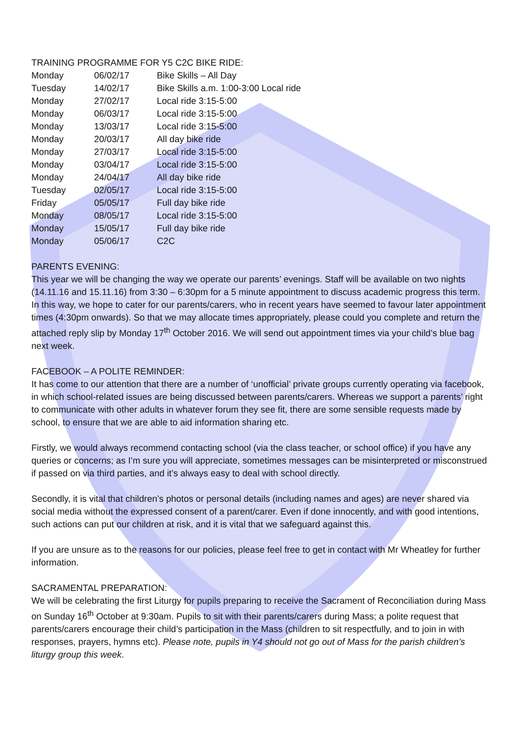TRAINING PROGRAMME FOR Y5 C2C BIKE RIDE:
| Monday | 06/02/17 | Bike Skills – All Day |
| Tuesday | 14/02/17 | Bike Skills a.m. 1:00-3:00 Local ride |
| Monday | 27/02/17 | Local ride 3:15-5:00 |
| Monday | 06/03/17 | Local ride 3:15-5:00 |
| Monday | 13/03/17 | Local ride 3:15-5:00 |
| Monday | 20/03/17 | All day bike ride |
| Monday | 27/03/17 | Local ride 3:15-5:00 |
| Monday | 03/04/17 | Local ride 3:15-5:00 |
| Monday | 24/04/17 | All day bike ride |
| Tuesday | 02/05/17 | Local ride 3:15-5:00 |
| Friday | 05/05/17 | Full day bike ride |
| Monday | 08/05/17 | Local ride 3:15-5:00 |
| Monday | 15/05/17 | Full day bike ride |
| Monday | 05/06/17 | C2C |
PARENTS EVENING:
This year we will be changing the way we operate our parents’ evenings. Staff will be available on two nights (14.11.16 and 15.11.16) from 3:30 – 6:30pm for a 5 minute appointment to discuss academic progress this term. In this way, we hope to cater for our parents/carers, who in recent years have seemed to favour later appointment times (4:30pm onwards). So that we may allocate times appropriately, please could you complete and return the attached reply slip by Monday 17<sup>th</sup> October 2016. We will send out appointment times via your child’s blue bag next week.
FACEBOOK – A POLITE REMINDER:
It has come to our attention that there are a number of ‘unofficial’ private groups currently operating via facebook, in which school-related issues are being discussed between parents/carers. Whereas we support a parents’ right to communicate with other adults in whatever forum they see fit, there are some sensible requests made by school, to ensure that we are able to aid information sharing etc.
Firstly, we would always recommend contacting school (via the class teacher, or school office) if you have any queries or concerns; as I’m sure you will appreciate, sometimes messages can be misinterpreted or misconstrued if passed on via third parties, and it’s always easy to deal with school directly.
Secondly, it is vital that children’s photos or personal details (including names and ages) are never shared via social media without the expressed consent of a parent/carer. Even if done innocently, and with good intentions, such actions can put our children at risk, and it is vital that we safeguard against this.
If you are unsure as to the reasons for our policies, please feel free to get in contact with Mr Wheatley for further information.
SACRAMENTAL PREPARATION:
We will be celebrating the first Liturgy for pupils preparing to receive the Sacrament of Reconciliation during Mass on Sunday 16<sup>th</sup> October at 9:30am. Pupils to sit with their parents/carers during Mass; a polite request that parents/carers encourage their child’s participation in the Mass (children to sit respectfully, and to join in with responses, prayers, hymns etc). Please note, pupils in Y4 should not go out of Mass for the parish children’s liturgy group this week.